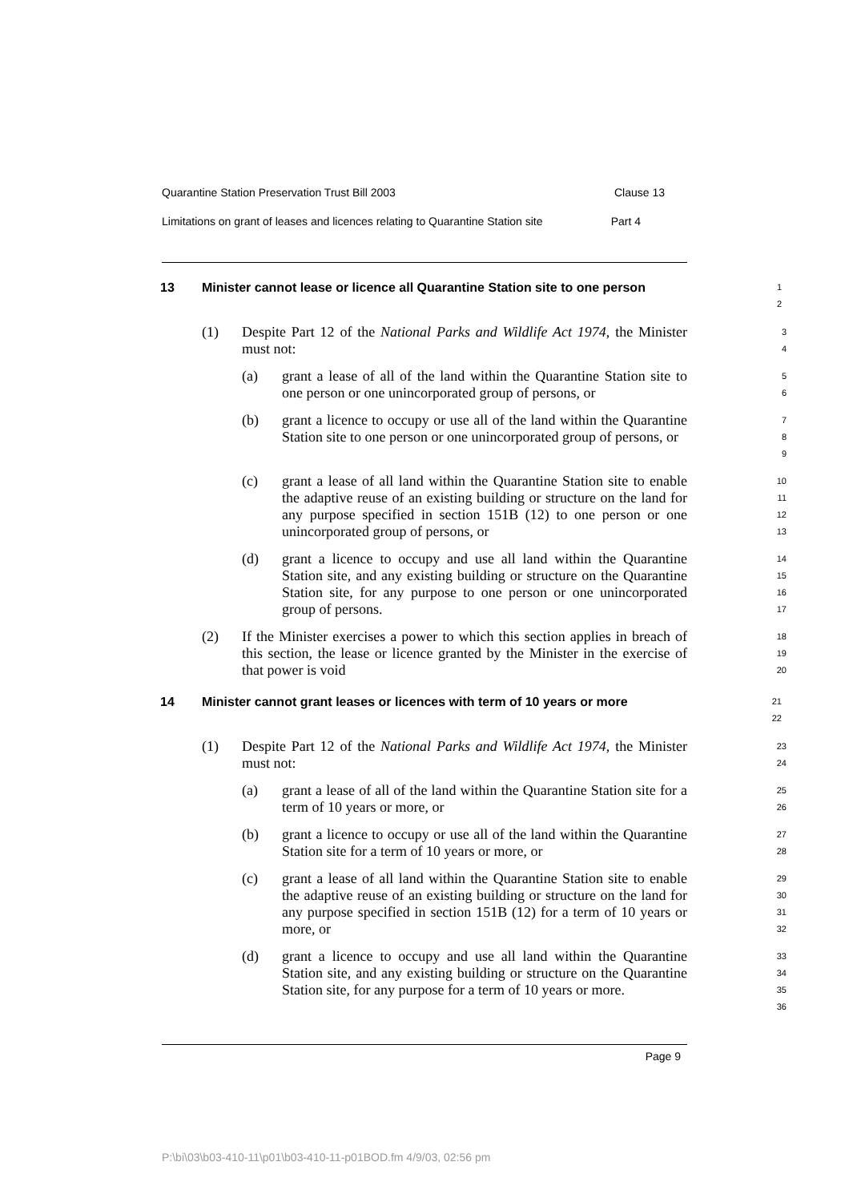Quarantine Station Preservation Trust Bill 2003 Clause 13
Limitations on grant of leases and licences relating to Quarantine Station site Part 4
13 Minister cannot lease or licence all Quarantine Station site to one person 1
2
(1) Despite Part 12 of the National Parks and Wildlife Act 1974, the Minister must not: 3
4
(a) grant a lease of all of the land within the Quarantine Station site to one person or one unincorporated group of persons, or 5
6
(b) grant a licence to occupy or use all of the land within the Quarantine Station site to one person or one unincorporated group of persons, or 7
8
9
(c) grant a lease of all land within the Quarantine Station site to enable the adaptive reuse of an existing building or structure on the land for any purpose specified in section 151B (12) to one person or one unincorporated group of persons, or 10
11
12
13
(d) grant a licence to occupy and use all land within the Quarantine Station site, and any existing building or structure on the Quarantine Station site, for any purpose to one person or one unincorporated group of persons. 14
15
16
17
(2) If the Minister exercises a power to which this section applies in breach of this section, the lease or licence granted by the Minister in the exercise of that power is void 18
19
20
14 Minister cannot grant leases or licences with term of 10 years or more 21
22
(1) Despite Part 12 of the National Parks and Wildlife Act 1974, the Minister must not: 23
24
(a) grant a lease of all of the land within the Quarantine Station site for a term of 10 years or more, or 25
26
(b) grant a licence to occupy or use all of the land within the Quarantine Station site for a term of 10 years or more, or 27
28
(c) grant a lease of all land within the Quarantine Station site to enable the adaptive reuse of an existing building or structure on the land for any purpose specified in section 151B (12) for a term of 10 years or more, or 29
30
31
32
(d) grant a licence to occupy and use all land within the Quarantine Station site, and any existing building or structure on the Quarantine Station site, for any purpose for a term of 10 years or more. 33
34
35
36
Page 9
P:\bi\03\b03-410-11\p01\b03-410-11-p01BOD.fm 4/9/03, 02:56 pm